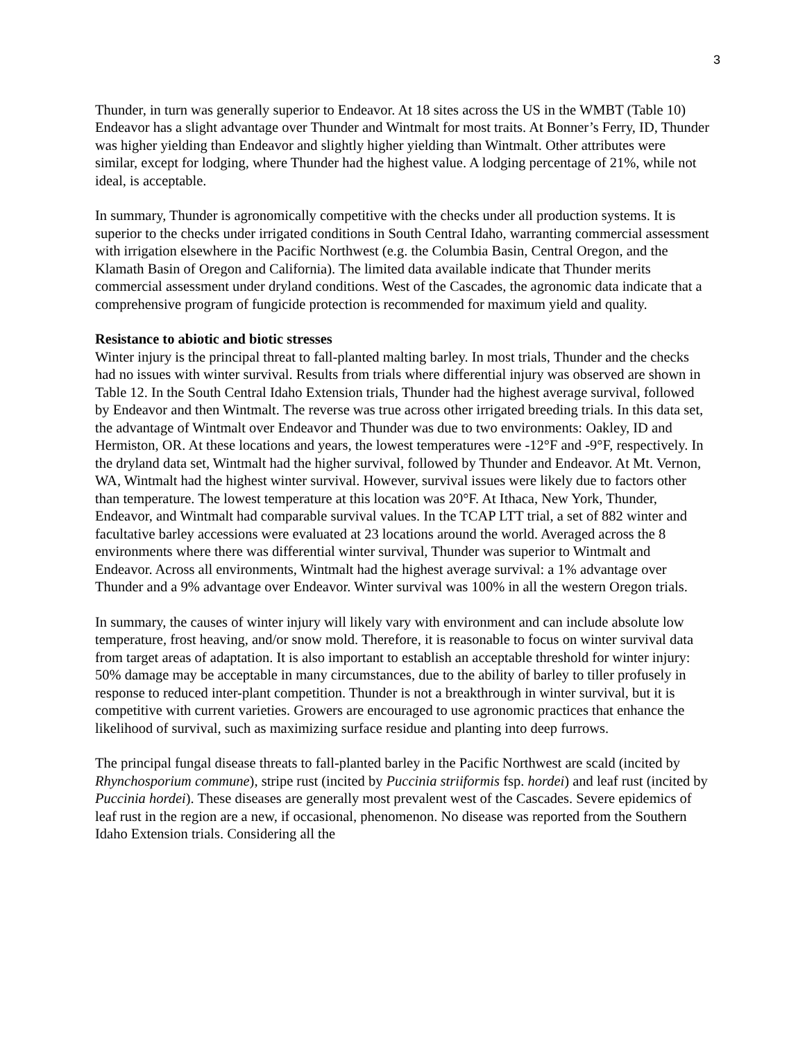3
Thunder, in turn was generally superior to Endeavor. At 18 sites across the US in the WMBT (Table 10) Endeavor has a slight advantage over Thunder and Wintmalt for most traits. At Bonner’s Ferry, ID, Thunder was higher yielding than Endeavor and slightly higher yielding than Wintmalt. Other attributes were similar, except for lodging, where Thunder had the highest value. A lodging percentage of 21%, while not ideal, is acceptable.
In summary, Thunder is agronomically competitive with the checks under all production systems. It is superior to the checks under irrigated conditions in South Central Idaho, warranting commercial assessment with irrigation elsewhere in the Pacific Northwest (e.g. the Columbia Basin, Central Oregon, and the Klamath Basin of Oregon and California). The limited data available indicate that Thunder merits commercial assessment under dryland conditions. West of the Cascades, the agronomic data indicate that a comprehensive program of fungicide protection is recommended for maximum yield and quality.
Resistance to abiotic and biotic stresses
Winter injury is the principal threat to fall-planted malting barley. In most trials, Thunder and the checks had no issues with winter survival. Results from trials where differential injury was observed are shown in Table 12. In the South Central Idaho Extension trials, Thunder had the highest average survival, followed by Endeavor and then Wintmalt. The reverse was true across other irrigated breeding trials. In this data set, the advantage of Wintmalt over Endeavor and Thunder was due to two environments: Oakley, ID and Hermiston, OR. At these locations and years, the lowest temperatures were -12°F and -9°F, respectively. In the dryland data set, Wintmalt had the higher survival, followed by Thunder and Endeavor. At Mt. Vernon, WA, Wintmalt had the highest winter survival. However, survival issues were likely due to factors other than temperature. The lowest temperature at this location was 20°F. At Ithaca, New York, Thunder, Endeavor, and Wintmalt had comparable survival values. In the TCAP LTT trial, a set of 882 winter and facultative barley accessions were evaluated at 23 locations around the world. Averaged across the 8 environments where there was differential winter survival, Thunder was superior to Wintmalt and Endeavor. Across all environments, Wintmalt had the highest average survival: a 1% advantage over Thunder and a 9% advantage over Endeavor. Winter survival was 100% in all the western Oregon trials.
In summary, the causes of winter injury will likely vary with environment and can include absolute low temperature, frost heaving, and/or snow mold. Therefore, it is reasonable to focus on winter survival data from target areas of adaptation. It is also important to establish an acceptable threshold for winter injury: 50% damage may be acceptable in many circumstances, due to the ability of barley to tiller profusely in response to reduced inter-plant competition. Thunder is not a breakthrough in winter survival, but it is competitive with current varieties. Growers are encouraged to use agronomic practices that enhance the likelihood of survival, such as maximizing surface residue and planting into deep furrows.
The principal fungal disease threats to fall-planted barley in the Pacific Northwest are scald (incited by Rhynchosporium commune), stripe rust (incited by Puccinia striiformis fsp. hordei) and leaf rust (incited by Puccinia hordei). These diseases are generally most prevalent west of the Cascades. Severe epidemics of leaf rust in the region are a new, if occasional, phenomenon. No disease was reported from the Southern Idaho Extension trials. Considering all the